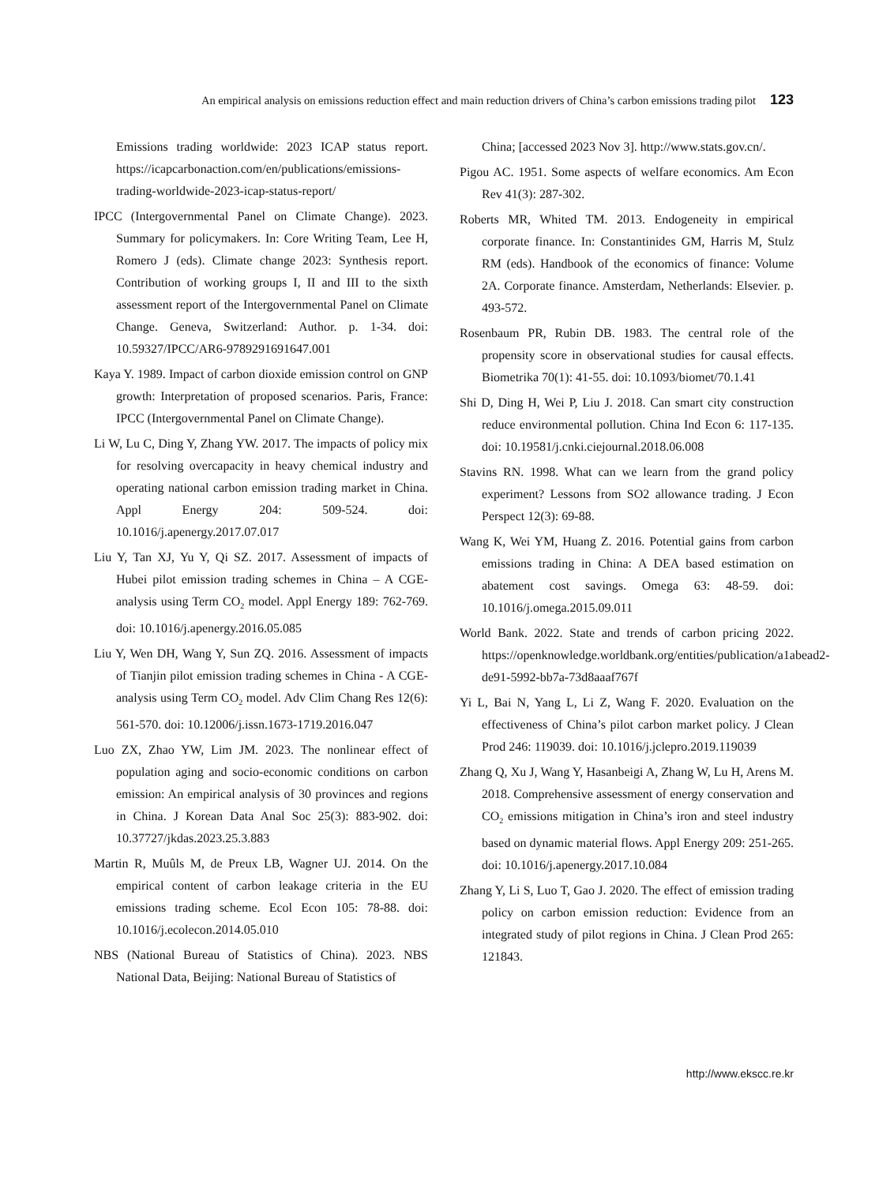An empirical analysis on emissions reduction effect and main reduction drivers of China’s carbon emissions trading pilot 123
Emissions trading worldwide: 2023 ICAP status report. https://icapcarbonaction.com/en/publications/emissions-trading-worldwide-2023-icap-status-report/
IPCC (Intergovernmental Panel on Climate Change). 2023. Summary for policymakers. In: Core Writing Team, Lee H, Romero J (eds). Climate change 2023: Synthesis report. Contribution of working groups I, II and III to the sixth assessment report of the Intergovernmental Panel on Climate Change. Geneva, Switzerland: Author. p. 1-34. doi: 10.59327/IPCC/AR6-9789291691647.001
Kaya Y. 1989. Impact of carbon dioxide emission control on GNP growth: Interpretation of proposed scenarios. Paris, France: IPCC (Intergovernmental Panel on Climate Change).
Li W, Lu C, Ding Y, Zhang YW. 2017. The impacts of policy mix for resolving overcapacity in heavy chemical industry and operating national carbon emission trading market in China. Appl Energy 204: 509-524. doi: 10.1016/j.apenergy.2017.07.017
Liu Y, Tan XJ, Yu Y, Qi SZ. 2017. Assessment of impacts of Hubei pilot emission trading schemes in China – A CGE-analysis using Term CO<sub>2</sub> model. Appl Energy 189: 762-769. doi: 10.1016/j.apenergy.2016.05.085
Liu Y, Wen DH, Wang Y, Sun ZQ. 2016. Assessment of impacts of Tianjin pilot emission trading schemes in China - A CGE-analysis using Term CO<sub>2</sub> model. Adv Clim Chang Res 12(6): 561-570. doi: 10.12006/j.issn.1673-1719.2016.047
Luo ZX, Zhao YW, Lim JM. 2023. The nonlinear effect of population aging and socio-economic conditions on carbon emission: An empirical analysis of 30 provinces and regions in China. J Korean Data Anal Soc 25(3): 883-902. doi: 10.37727/jkdas.2023.25.3.883
Martin R, Muûls M, de Preux LB, Wagner UJ. 2014. On the empirical content of carbon leakage criteria in the EU emissions trading scheme. Ecol Econ 105: 78-88. doi: 10.1016/j.ecolecon.2014.05.010
NBS (National Bureau of Statistics of China). 2023. NBS National Data, Beijing: National Bureau of Statistics of
China; [accessed 2023 Nov 3]. http://www.stats.gov.cn/.
Pigou AC. 1951. Some aspects of welfare economics. Am Econ Rev 41(3): 287-302.
Roberts MR, Whited TM. 2013. Endogeneity in empirical corporate finance. In: Constantinides GM, Harris M, Stulz RM (eds). Handbook of the economics of finance: Volume 2A. Corporate finance. Amsterdam, Netherlands: Elsevier. p. 493-572.
Rosenbaum PR, Rubin DB. 1983. The central role of the propensity score in observational studies for causal effects. Biometrika 70(1): 41-55. doi: 10.1093/biomet/70.1.41
Shi D, Ding H, Wei P, Liu J. 2018. Can smart city construction reduce environmental pollution. China Ind Econ 6: 117-135. doi: 10.19581/j.cnki.ciejournal.2018.06.008
Stavins RN. 1998. What can we learn from the grand policy experiment? Lessons from SO2 allowance trading. J Econ Perspect 12(3): 69-88.
Wang K, Wei YM, Huang Z. 2016. Potential gains from carbon emissions trading in China: A DEA based estimation on abatement cost savings. Omega 63: 48-59. doi: 10.1016/j.omega.2015.09.011
World Bank. 2022. State and trends of carbon pricing 2022. https://openknowledge.worldbank.org/entities/publication/a1abead2-de91-5992-bb7a-73d8aaaf767f
Yi L, Bai N, Yang L, Li Z, Wang F. 2020. Evaluation on the effectiveness of China’s pilot carbon market policy. J Clean Prod 246: 119039. doi: 10.1016/j.jclepro.2019.119039
Zhang Q, Xu J, Wang Y, Hasanbeigi A, Zhang W, Lu H, Arens M. 2018. Comprehensive assessment of energy conservation and CO<sub>2</sub> emissions mitigation in China’s iron and steel industry based on dynamic material flows. Appl Energy 209: 251-265. doi: 10.1016/j.apenergy.2017.10.084
Zhang Y, Li S, Luo T, Gao J. 2020. The effect of emission trading policy on carbon emission reduction: Evidence from an integrated study of pilot regions in China. J Clean Prod 265: 121843.
http://www.ekscc.re.kr